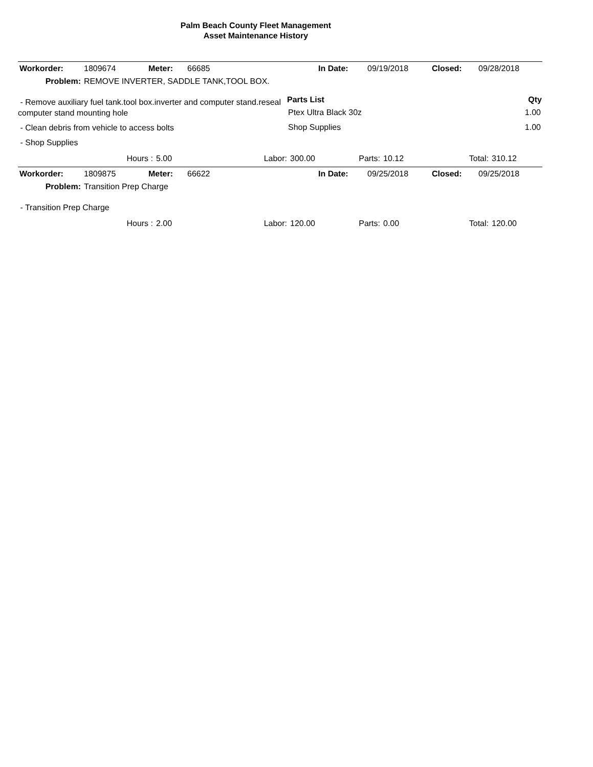Palm Beach County Fleet Management
Asset Maintenance History
| Workorder: | 1809674 | Meter: | 66685 | In Date: | 09/19/2018 | Closed: | 09/28/2018 |
| Problem: | REMOVE INVERTER, SADDLE TANK,TOOL BOX. | | | | | | |
- Remove auxiliary fuel tank.tool box.inverter and computer stand.reseal computer stand mounting hole
- Clean debris from vehicle to access bolts
- Shop Supplies
| Parts List | Qty |
| --- | --- |
| Ptex Ultra Black 30z | 1.00 |
| Shop Supplies | 1.00 |
| | Hours : | 5.00 | Labor: | 300.00 | Parts: | 10.12 | Total: | 310.12 |
| Workorder: | 1809875 | Meter: | 66622 | In Date: | 09/25/2018 | Closed: | 09/25/2018 |
| Problem: | Transition Prep Charge | | | | | | |
- Transition Prep Charge
| | Hours : | 2.00 | Labor: | 120.00 | Parts: | 0.00 | Total: | 120.00 |